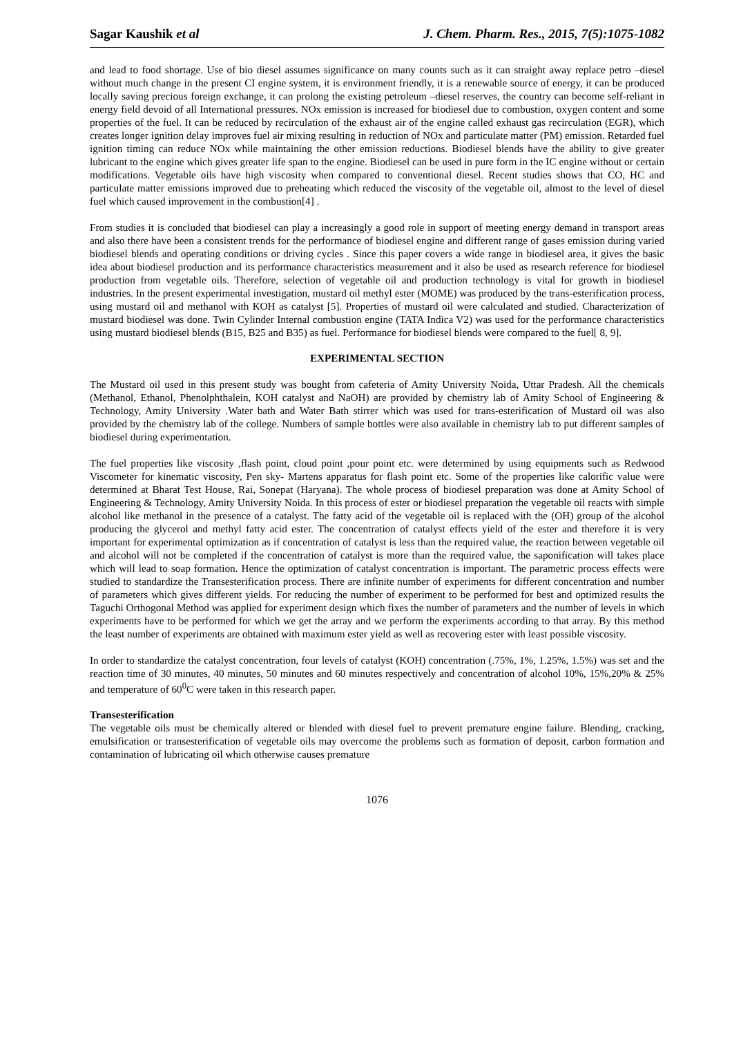Sagar Kaushik et al J. Chem. Pharm. Res., 2015, 7(5):1075-1082
and lead to food shortage. Use of bio diesel assumes significance on many counts such as it can straight away replace petro –diesel without much change in the present CI engine system, it is environment friendly, it is a renewable source of energy, it can be produced locally saving precious foreign exchange, it can prolong the existing petroleum –diesel reserves, the country can become self-reliant in energy field devoid of all International pressures. NOx emission is increased for biodiesel due to combustion, oxygen content and some properties of the fuel. It can be reduced by recirculation of the exhaust air of the engine called exhaust gas recirculation (EGR), which creates longer ignition delay improves fuel air mixing resulting in reduction of NOx and particulate matter (PM) emission. Retarded fuel ignition timing can reduce NOx while maintaining the other emission reductions. Biodiesel blends have the ability to give greater lubricant to the engine which gives greater life span to the engine. Biodiesel can be used in pure form in the IC engine without or certain modifications. Vegetable oils have high viscosity when compared to conventional diesel. Recent studies shows that CO, HC and particulate matter emissions improved due to preheating which reduced the viscosity of the vegetable oil, almost to the level of diesel fuel which caused improvement in the combustion[4] .
From studies it is concluded that biodiesel can play a increasingly a good role in support of meeting energy demand in transport areas and also there have been a consistent trends for the performance of biodiesel engine and different range of gases emission during varied biodiesel blends and operating conditions or driving cycles . Since this paper covers a wide range in biodiesel area, it gives the basic idea about biodiesel production and its performance characteristics measurement and it also be used as research reference for biodiesel production from vegetable oils. Therefore, selection of vegetable oil and production technology is vital for growth in biodiesel industries. In the present experimental investigation, mustard oil methyl ester (MOME) was produced by the trans-esterification process, using mustard oil and methanol with KOH as catalyst [5]. Properties of mustard oil were calculated and studied. Characterization of mustard biodiesel was done. Twin Cylinder Internal combustion engine (TATA Indica V2) was used for the performance characteristics using mustard biodiesel blends (B15, B25 and B35) as fuel. Performance for biodiesel blends were compared to the fuel[ 8, 9].
EXPERIMENTAL SECTION
The Mustard oil used in this present study was bought from cafeteria of Amity University Noida, Uttar Pradesh. All the chemicals (Methanol, Ethanol, Phenolphthalein, KOH catalyst and NaOH) are provided by chemistry lab of Amity School of Engineering & Technology, Amity University .Water bath and Water Bath stirrer which was used for trans-esterification of Mustard oil was also provided by the chemistry lab of the college. Numbers of sample bottles were also available in chemistry lab to put different samples of biodiesel during experimentation.
The fuel properties like viscosity ,flash point, cloud point ,pour point etc. were determined by using equipments such as Redwood Viscometer for kinematic viscosity, Pen sky- Martens apparatus for flash point etc. Some of the properties like calorific value were determined at Bharat Test House, Rai, Sonepat (Haryana). The whole process of biodiesel preparation was done at Amity School of Engineering & Technology, Amity University Noida. In this process of ester or biodiesel preparation the vegetable oil reacts with simple alcohol like methanol in the presence of a catalyst. The fatty acid of the vegetable oil is replaced with the (OH) group of the alcohol producing the glycerol and methyl fatty acid ester. The concentration of catalyst effects yield of the ester and therefore it is very important for experimental optimization as if concentration of catalyst is less than the required value, the reaction between vegetable oil and alcohol will not be completed if the concentration of catalyst is more than the required value, the saponification will takes place which will lead to soap formation. Hence the optimization of catalyst concentration is important. The parametric process effects were studied to standardize the Transesterification process. There are infinite number of experiments for different concentration and number of parameters which gives different yields. For reducing the number of experiment to be performed for best and optimized results the Taguchi Orthogonal Method was applied for experiment design which fixes the number of parameters and the number of levels in which experiments have to be performed for which we get the array and we perform the experiments according to that array. By this method the least number of experiments are obtained with maximum ester yield as well as recovering ester with least possible viscosity.
In order to standardize the catalyst concentration, four levels of catalyst (KOH) concentration (.75%, 1%, 1.25%, 1.5%) was set and the reaction time of 30 minutes, 40 minutes, 50 minutes and 60 minutes respectively and concentration of alcohol 10%, 15%,20% & 25% and temperature of 60<sup>0</sup>C were taken in this research paper.
Transesterification
The vegetable oils must be chemically altered or blended with diesel fuel to prevent premature engine failure. Blending, cracking, emulsification or transesterification of vegetable oils may overcome the problems such as formation of deposit, carbon formation and contamination of lubricating oil which otherwise causes premature
1076